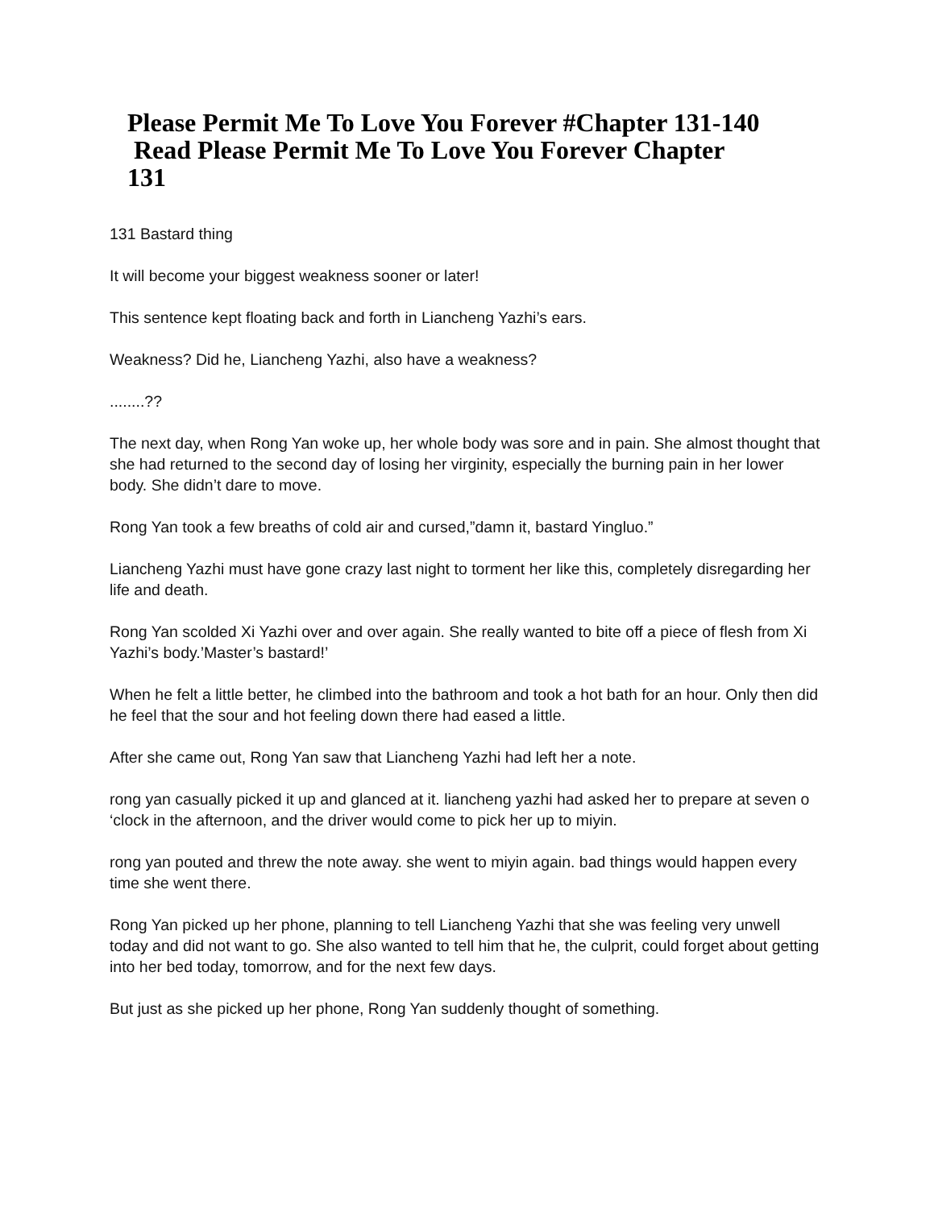Please Permit Me To Love You Forever #Chapter 131-140
Read Please Permit Me To Love You Forever Chapter
131
131 Bastard thing
It will become your biggest weakness sooner or later!
This sentence kept floating back and forth in Liancheng Yazhi’s ears.
Weakness? Did he, Liancheng Yazhi, also have a weakness?
........??
The next day, when Rong Yan woke up, her whole body was sore and in pain. She almost thought that she had returned to the second day of losing her virginity, especially the burning pain in her lower body. She didn’t dare to move.
Rong Yan took a few breaths of cold air and cursed,”damn it, bastard Yingluo.”
Liancheng Yazhi must have gone crazy last night to torment her like this, completely disregarding her life and death.
Rong Yan scolded Xi Yazhi over and over again. She really wanted to bite off a piece of flesh from Xi Yazhi’s body.’Master’s bastard!’
When he felt a little better, he climbed into the bathroom and took a hot bath for an hour. Only then did he feel that the sour and hot feeling down there had eased a little.
After she came out, Rong Yan saw that Liancheng Yazhi had left her a note.
rong yan casually picked it up and glanced at it. liancheng yazhi had asked her to prepare at seven o ‘clock in the afternoon, and the driver would come to pick her up to miyin.
rong yan pouted and threw the note away. she went to miyin again. bad things would happen every time she went there.
Rong Yan picked up her phone, planning to tell Liancheng Yazhi that she was feeling very unwell today and did not want to go. She also wanted to tell him that he, the culprit, could forget about getting into her bed today, tomorrow, and for the next few days.
But just as she picked up her phone, Rong Yan suddenly thought of something.